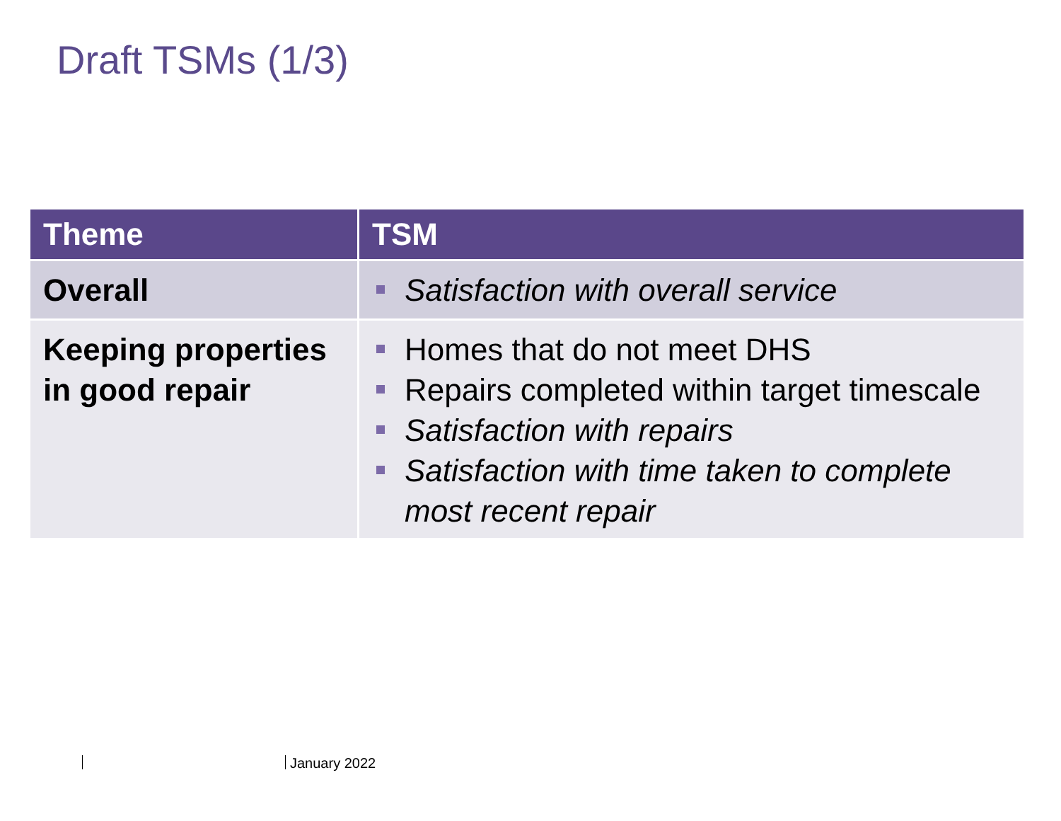Draft TSMs (1/3)
| Theme | TSM |
| --- | --- |
| Overall | Satisfaction with overall service |
| Keeping properties in good repair | Homes that do not meet DHS Repairs completed within target timescale Satisfaction with repairs Satisfaction with time taken to complete most recent repair |
January 2022